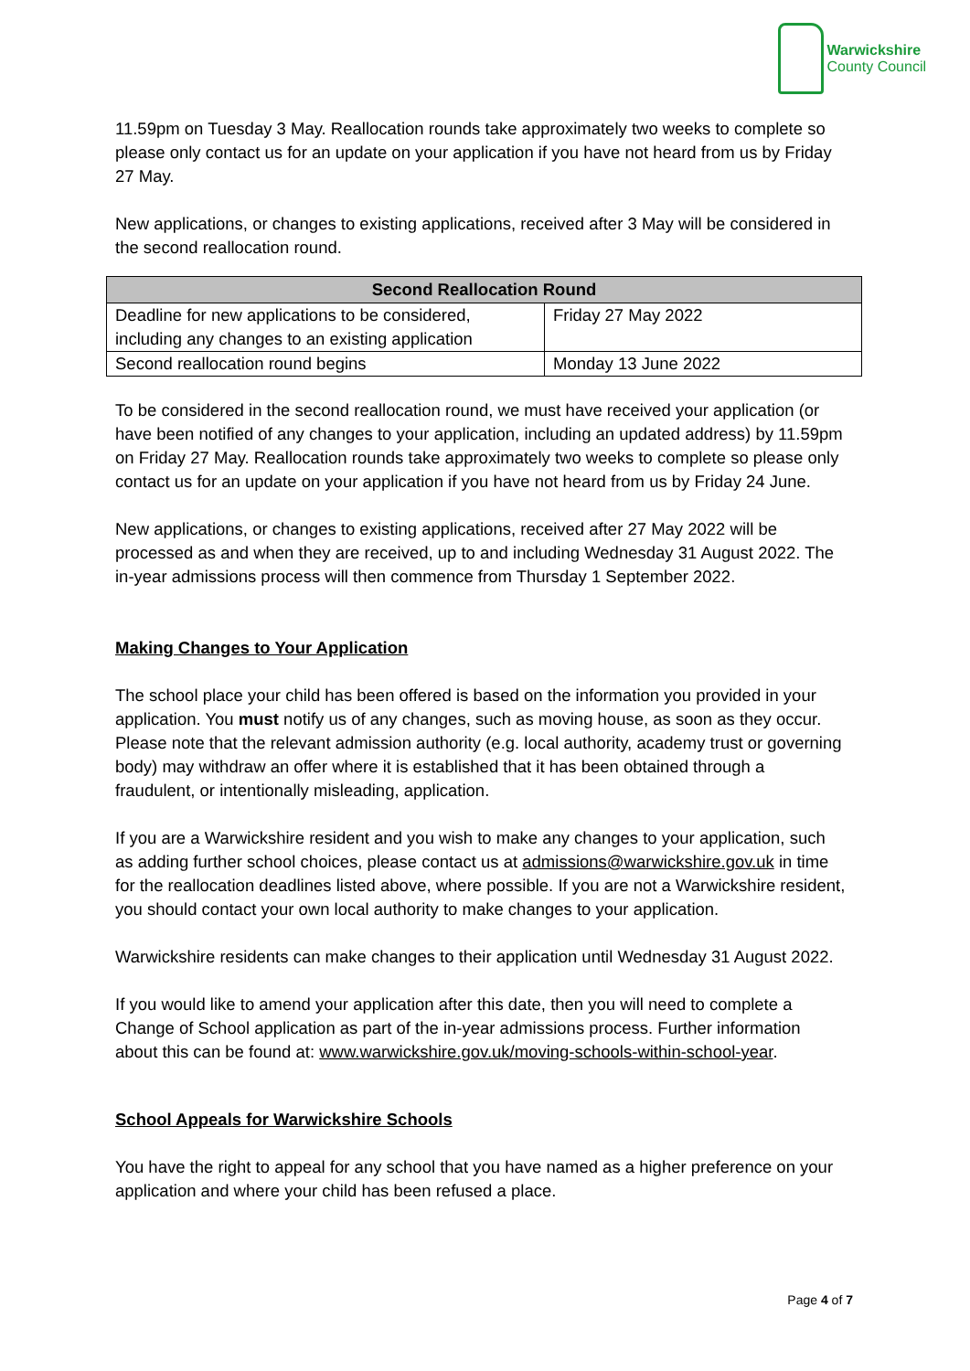Warwickshire
County Council
11.59pm on Tuesday 3 May. Reallocation rounds take approximately two weeks to complete so please only contact us for an update on your application if you have not heard from us by Friday 27 May.
New applications, or changes to existing applications, received after 3 May will be considered in the second reallocation round.
| Second Reallocation Round | |
| --- | --- |
| Deadline for new applications to be considered, including any changes to an existing application | Friday 27 May 2022 |
| Second reallocation round begins | Monday 13 June 2022 |
To be considered in the second reallocation round, we must have received your application (or have been notified of any changes to your application, including an updated address) by 11.59pm on Friday 27 May. Reallocation rounds take approximately two weeks to complete so please only contact us for an update on your application if you have not heard from us by Friday 24 June.
New applications, or changes to existing applications, received after 27 May 2022 will be processed as and when they are received, up to and including Wednesday 31 August 2022. The in-year admissions process will then commence from Thursday 1 September 2022.
Making Changes to Your Application
The school place your child has been offered is based on the information you provided in your application. You must notify us of any changes, such as moving house, as soon as they occur. Please note that the relevant admission authority (e.g. local authority, academy trust or governing body) may withdraw an offer where it is established that it has been obtained through a fraudulent, or intentionally misleading, application.
If you are a Warwickshire resident and you wish to make any changes to your application, such as adding further school choices, please contact us at admissions@warwickshire.gov.uk in time for the reallocation deadlines listed above, where possible. If you are not a Warwickshire resident, you should contact your own local authority to make changes to your application.
Warwickshire residents can make changes to their application until Wednesday 31 August 2022.
If you would like to amend your application after this date, then you will need to complete a Change of School application as part of the in-year admissions process. Further information about this can be found at: www.warwickshire.gov.uk/moving-schools-within-school-year.
School Appeals for Warwickshire Schools
You have the right to appeal for any school that you have named as a higher preference on your application and where your child has been refused a place.
Page 4 of 7